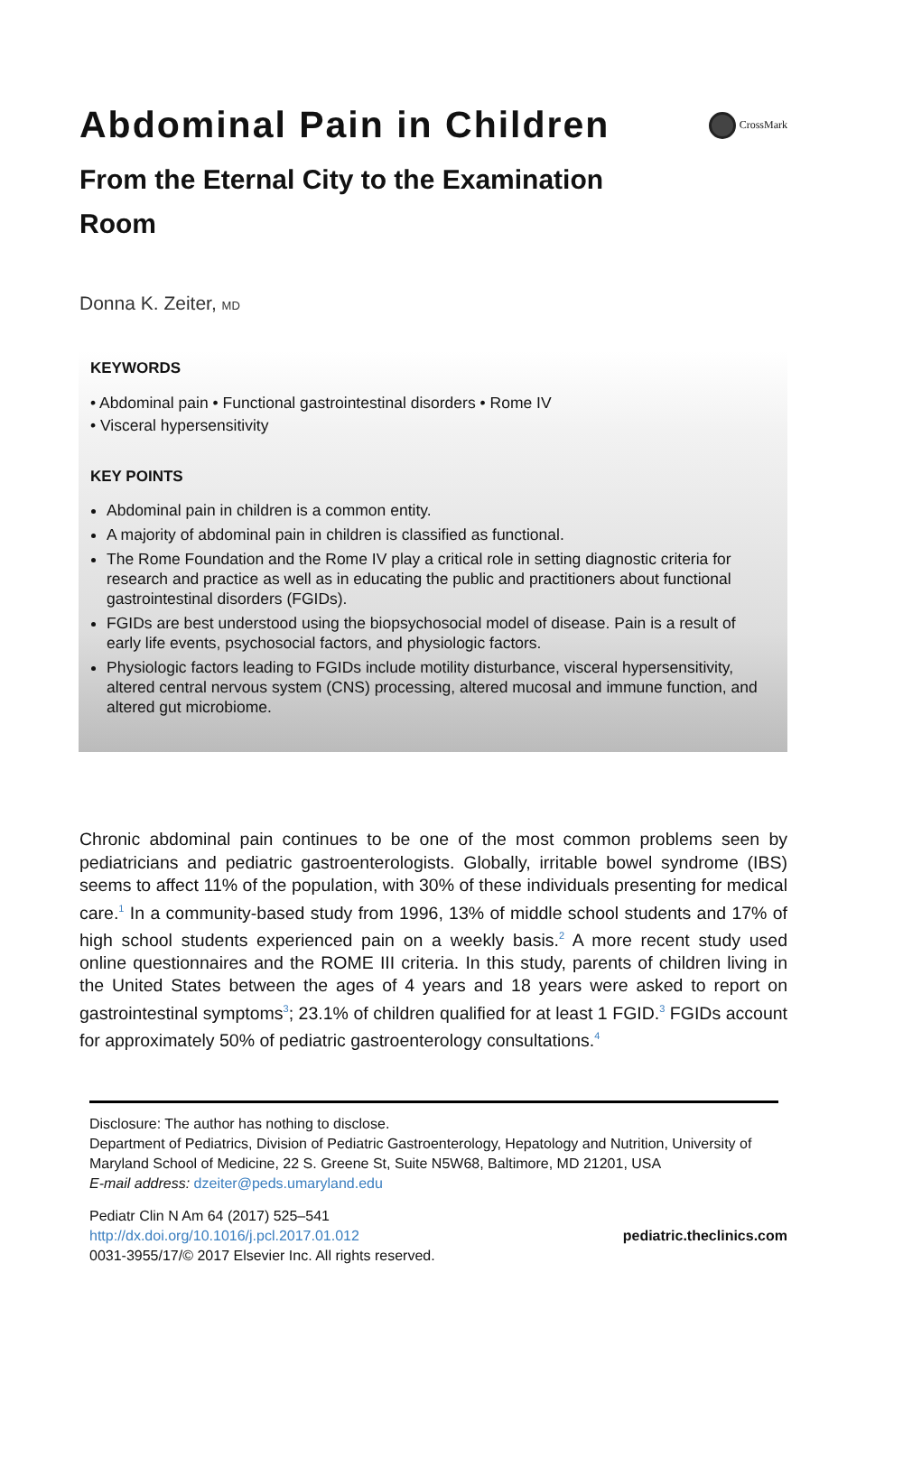Abdominal Pain in Children
CrossMark
From the Eternal City to the Examination Room
Donna K. Zeiter, MD
KEYWORDS
• Abdominal pain • Functional gastrointestinal disorders • Rome IV
• Visceral hypersensitivity
KEY POINTS
Abdominal pain in children is a common entity.
A majority of abdominal pain in children is classified as functional.
The Rome Foundation and the Rome IV play a critical role in setting diagnostic criteria for research and practice as well as in educating the public and practitioners about functional gastrointestinal disorders (FGIDs).
FGIDs are best understood using the biopsychosocial model of disease. Pain is a result of early life events, psychosocial factors, and physiologic factors.
Physiologic factors leading to FGIDs include motility disturbance, visceral hypersensitivity, altered central nervous system (CNS) processing, altered mucosal and immune function, and altered gut microbiome.
Chronic abdominal pain continues to be one of the most common problems seen by pediatricians and pediatric gastroenterologists. Globally, irritable bowel syndrome (IBS) seems to affect 11% of the population, with 30% of these individuals presenting for medical care.<sup>1</sup> In a community-based study from 1996, 13% of middle school students and 17% of high school students experienced pain on a weekly basis.<sup>2</sup> A more recent study used online questionnaires and the ROME III criteria. In this study, parents of children living in the United States between the ages of 4 years and 18 years were asked to report on gastrointestinal symptoms<sup>3</sup>; 23.1% of children qualified for at least 1 FGID.<sup>3</sup> FGIDs account for approximately 50% of pediatric gastroenterology consultations.<sup>4</sup>
Disclosure: The author has nothing to disclose.
Department of Pediatrics, Division of Pediatric Gastroenterology, Hepatology and Nutrition, University of Maryland School of Medicine, 22 S. Greene St, Suite N5W68, Baltimore, MD 21201, USA
E-mail address: dzeiter@peds.umaryland.edu
Pediatr Clin N Am 64 (2017) 525–541
http://dx.doi.org/10.1016/j.pcl.2017.01.012
0031-3955/17/© 2017 Elsevier Inc. All rights reserved.
pediatric.theclinics.com